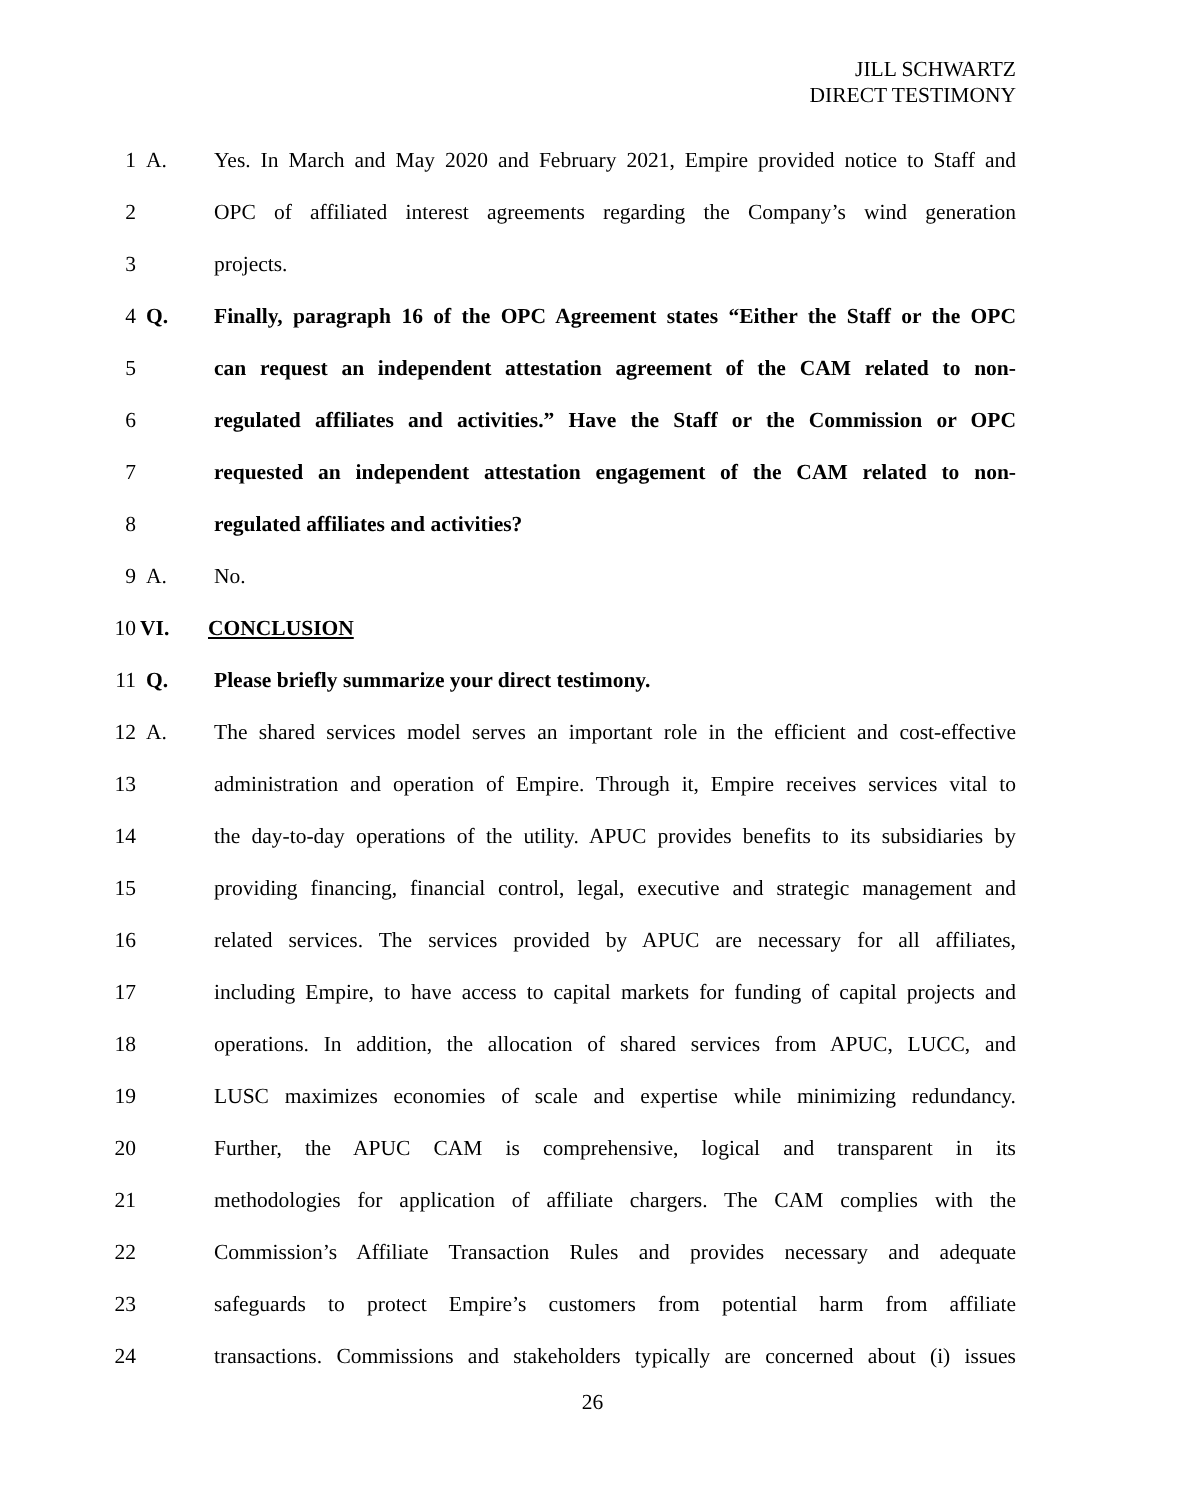JILL SCHWARTZ
DIRECT TESTIMONY
1 A. Yes. In March and May 2020 and February 2021, Empire provided notice to Staff and
2 OPC of affiliated interest agreements regarding the Company’s wind generation
3 projects.
4 Q. Finally, paragraph 16 of the OPC Agreement states “Either the Staff or the OPC
5 can request an independent attestation agreement of the CAM related to non-
6 regulated affiliates and activities.” Have the Staff or the Commission or OPC
7 requested an independent attestation engagement of the CAM related to non-
8 regulated affiliates and activities?
9 A. No.
10 VI. CONCLUSION
11 Q. Please briefly summarize your direct testimony.
12 A. The shared services model serves an important role in the efficient and cost-effective
13 administration and operation of Empire. Through it, Empire receives services vital to
14 the day-to-day operations of the utility. APUC provides benefits to its subsidiaries by
15 providing financing, financial control, legal, executive and strategic management and
16 related services. The services provided by APUC are necessary for all affiliates,
17 including Empire, to have access to capital markets for funding of capital projects and
18 operations. In addition, the allocation of shared services from APUC, LUCC, and
19 LUSC maximizes economies of scale and expertise while minimizing redundancy.
20 Further, the APUC CAM is comprehensive, logical and transparent in its
21 methodologies for application of affiliate chargers. The CAM complies with the
22 Commission’s Affiliate Transaction Rules and provides necessary and adequate
23 safeguards to protect Empire’s customers from potential harm from affiliate
24 transactions. Commissions and stakeholders typically are concerned about (i) issues
26